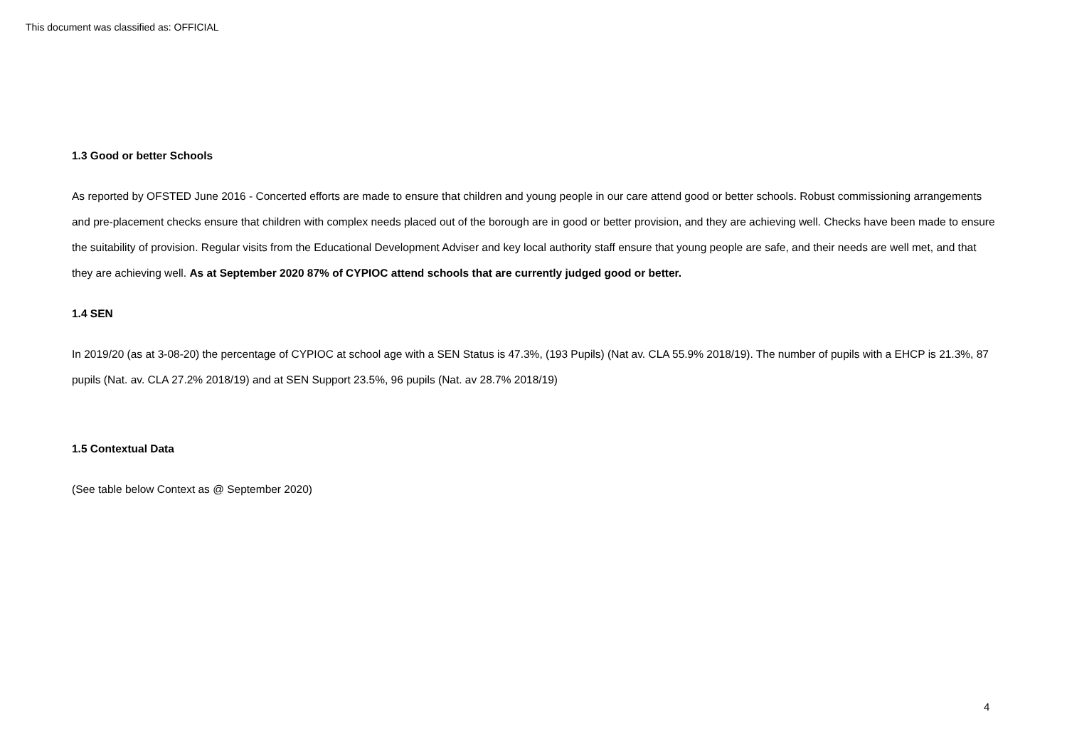This document was classified as: OFFICIAL
1.3 Good or better Schools
As reported by OFSTED June 2016 - Concerted efforts are made to ensure that children and young people in our care attend good or better schools. Robust commissioning arrangements and pre-placement checks ensure that children with complex needs placed out of the borough are in good or better provision, and they are achieving well. Checks have been made to ensure the suitability of provision. Regular visits from the Educational Development Adviser and key local authority staff ensure that young people are safe, and their needs are well met, and that they are achieving well. As at September 2020 87% of CYPIOC attend schools that are currently judged good or better.
1.4 SEN
In 2019/20 (as at 3-08-20) the percentage of CYPIOC at school age with a SEN Status is 47.3%, (193 Pupils) (Nat av. CLA 55.9% 2018/19). The number of pupils with a EHCP is 21.3%, 87 pupils (Nat. av. CLA 27.2% 2018/19) and at SEN Support 23.5%, 96 pupils (Nat. av 28.7% 2018/19)
1.5 Contextual Data
(See table below Context as @ September 2020)
4